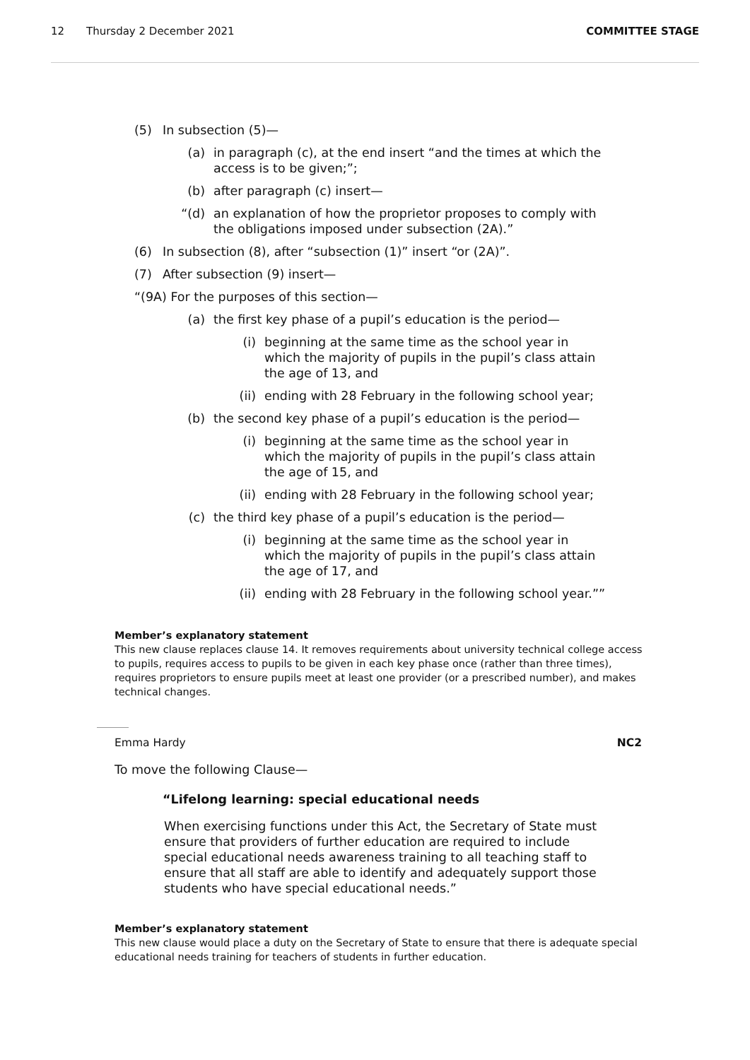12 Thursday 2 December 2021 COMMITTEE STAGE
(5) In subsection (5)—
(a) in paragraph (c), at the end insert “and the times at which the access is to be given;”;
(b) after paragraph (c) insert—
“(d) an explanation of how the proprietor proposes to comply with the obligations imposed under subsection (2A).”
(6) In subsection (8), after “subsection (1)” insert “or (2A)”.
(7) After subsection (9) insert—
“(9A) For the purposes of this section—
(a) the first key phase of a pupil’s education is the period—
(i) beginning at the same time as the school year in which the majority of pupils in the pupil’s class attain the age of 13, and
(ii) ending with 28 February in the following school year;
(b) the second key phase of a pupil’s education is the period—
(i) beginning at the same time as the school year in which the majority of pupils in the pupil’s class attain the age of 15, and
(ii) ending with 28 February in the following school year;
(c) the third key phase of a pupil’s education is the period—
(i) beginning at the same time as the school year in which the majority of pupils in the pupil’s class attain the age of 17, and
(ii) ending with 28 February in the following school year.””
Member’s explanatory statement
This new clause replaces clause 14. It removes requirements about university technical college access to pupils, requires access to pupils to be given in each key phase once (rather than three times), requires proprietors to ensure pupils meet at least one provider (or a prescribed number), and makes technical changes.
Emma Hardy NC2
To move the following Clause—
“Lifelong learning: special educational needs
When exercising functions under this Act, the Secretary of State must ensure that providers of further education are required to include special educational needs awareness training to all teaching staff to ensure that all staff are able to identify and adequately support those students who have special educational needs.”
Member’s explanatory statement
This new clause would place a duty on the Secretary of State to ensure that there is adequate special educational needs training for teachers of students in further education.